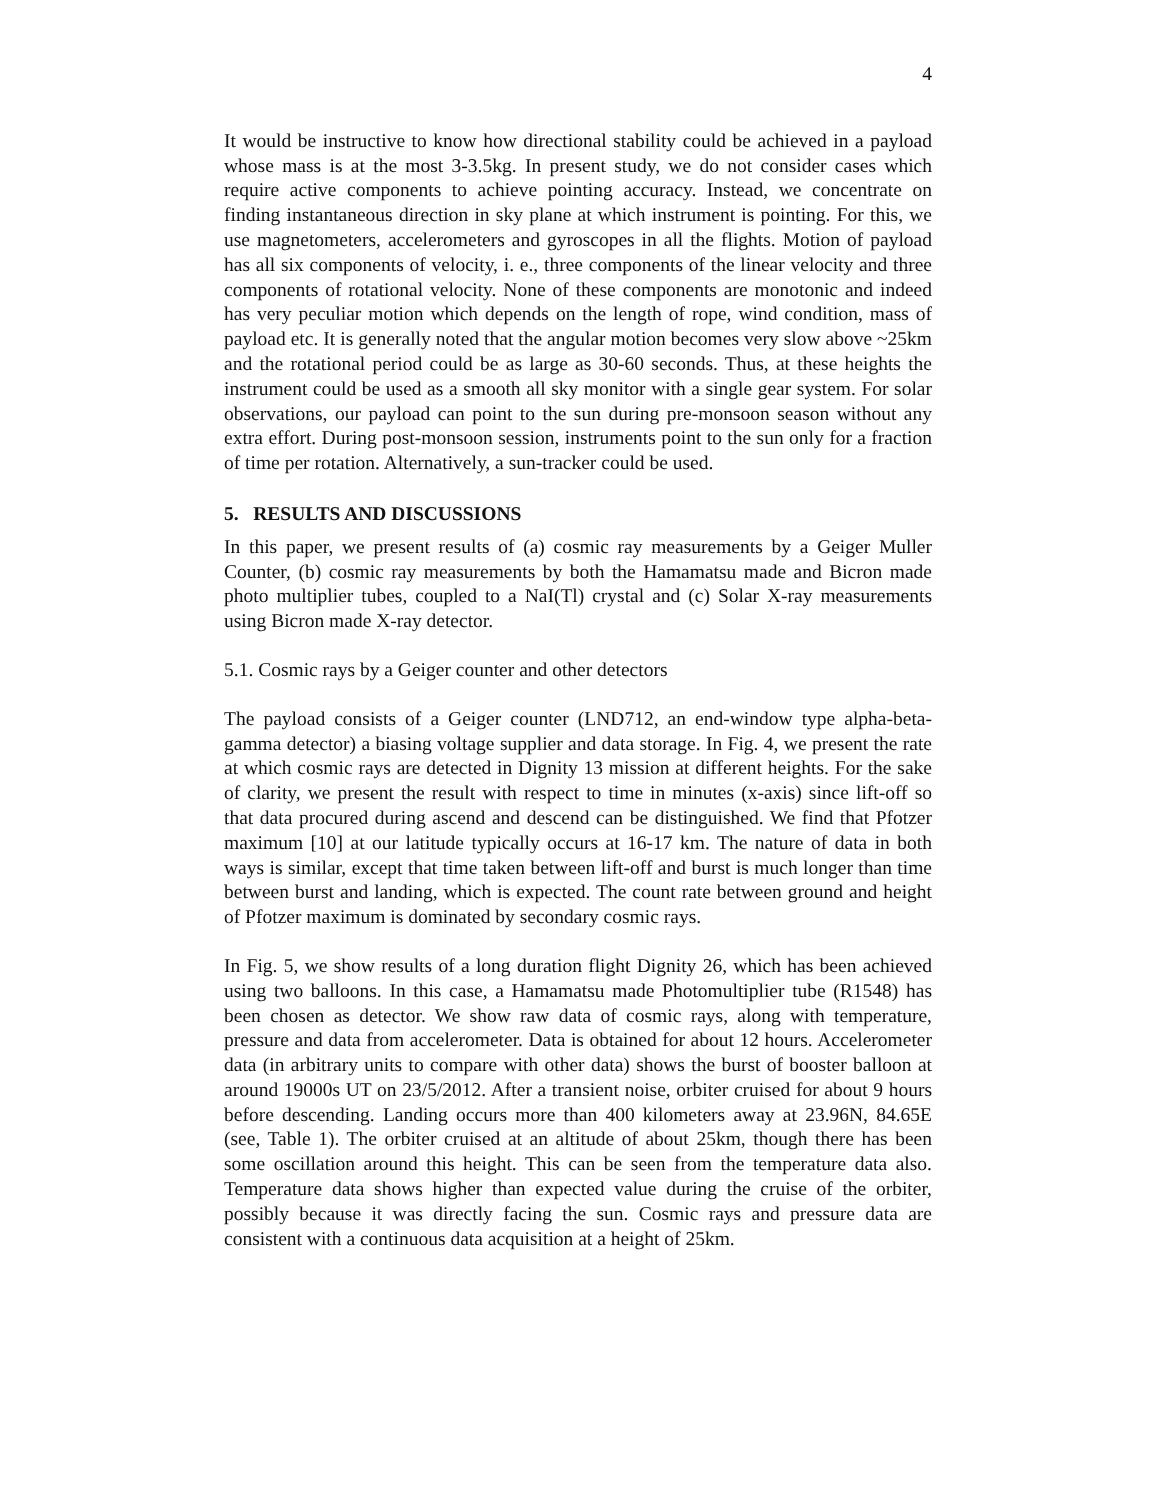4
It would be instructive to know how directional stability could be achieved in a payload whose mass is at the most 3-3.5kg. In present study, we do not consider cases which require active components to achieve pointing accuracy. Instead, we concentrate on finding instantaneous direction in sky plane at which instrument is pointing. For this, we use magnetometers, accelerometers and gyroscopes in all the flights. Motion of payload has all six components of velocity, i. e., three components of the linear velocity and three components of rotational velocity. None of these components are monotonic and indeed has very peculiar motion which depends on the length of rope, wind condition, mass of payload etc. It is generally noted that the angular motion becomes very slow above ~25km and the rotational period could be as large as 30-60 seconds. Thus, at these heights the instrument could be used as a smooth all sky monitor with a single gear system. For solar observations, our payload can point to the sun during pre-monsoon season without any extra effort. During post-monsoon session, instruments point to the sun only for a fraction of time per rotation. Alternatively, a sun-tracker could be used.
5. RESULTS AND DISCUSSIONS
In this paper, we present results of (a) cosmic ray measurements by a Geiger Muller Counter, (b) cosmic ray measurements by both the Hamamatsu made and Bicron made photo multiplier tubes, coupled to a NaI(Tl) crystal and (c) Solar X-ray measurements using Bicron made X-ray detector.
5.1. Cosmic rays by a Geiger counter and other detectors
The payload consists of a Geiger counter (LND712, an end-window type alpha-beta-gamma detector) a biasing voltage supplier and data storage. In Fig. 4, we present the rate at which cosmic rays are detected in Dignity 13 mission at different heights. For the sake of clarity, we present the result with respect to time in minutes (x-axis) since lift-off so that data procured during ascend and descend can be distinguished. We find that Pfotzer maximum [10] at our latitude typically occurs at 16-17 km. The nature of data in both ways is similar, except that time taken between lift-off and burst is much longer than time between burst and landing, which is expected. The count rate between ground and height of Pfotzer maximum is dominated by secondary cosmic rays.
In Fig. 5, we show results of a long duration flight Dignity 26, which has been achieved using two balloons. In this case, a Hamamatsu made Photomultiplier tube (R1548) has been chosen as detector. We show raw data of cosmic rays, along with temperature, pressure and data from accelerometer. Data is obtained for about 12 hours. Accelerometer data (in arbitrary units to compare with other data) shows the burst of booster balloon at around 19000s UT on 23/5/2012. After a transient noise, orbiter cruised for about 9 hours before descending. Landing occurs more than 400 kilometers away at 23.96N, 84.65E (see, Table 1). The orbiter cruised at an altitude of about 25km, though there has been some oscillation around this height. This can be seen from the temperature data also. Temperature data shows higher than expected value during the cruise of the orbiter, possibly because it was directly facing the sun. Cosmic rays and pressure data are consistent with a continuous data acquisition at a height of 25km.